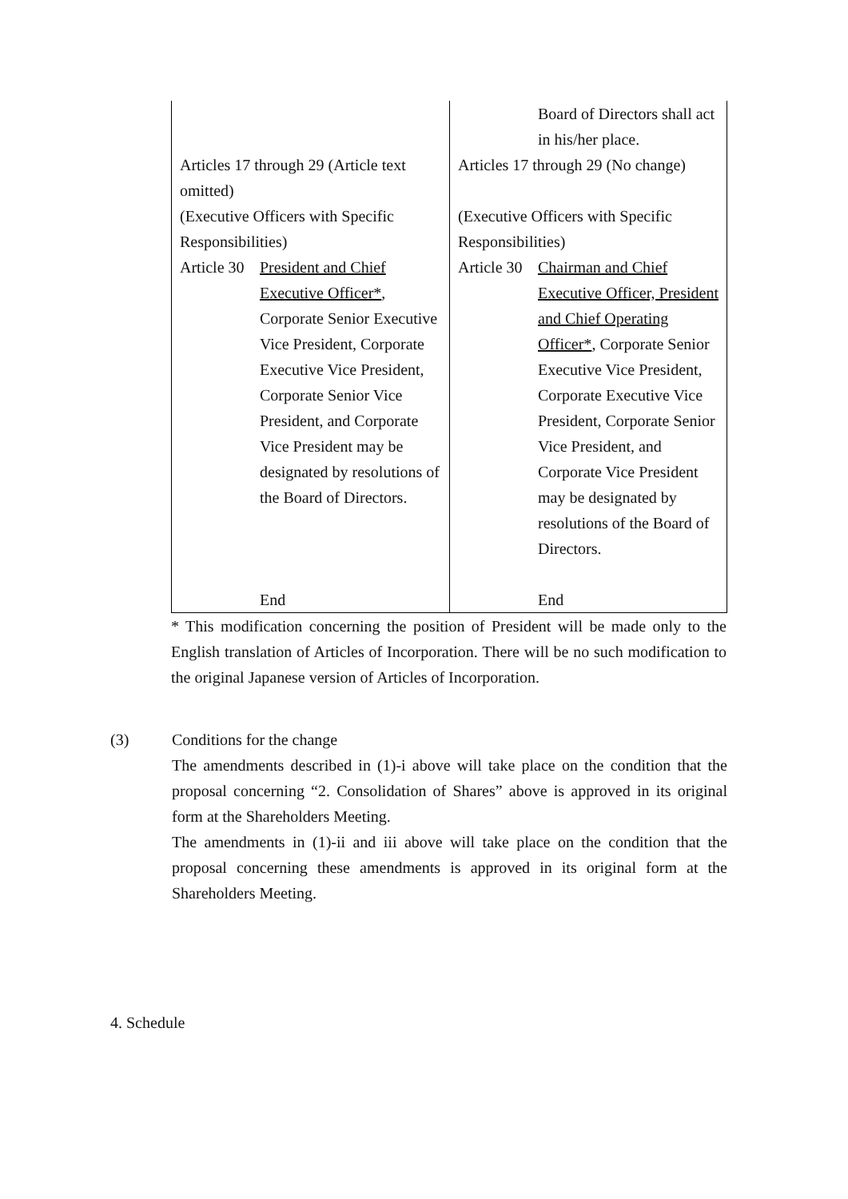| | Board of Directors shall act in his/her place. |
| Articles 17 through 29 (Article text omitted) | Articles 17 through 29 (No change) |
| (Executive Officers with Specific Responsibilities) | (Executive Officers with Specific Responsibilities) |
| Article 30 President and Chief Executive Officer* , Corporate Senior Executive Vice President, Corporate Executive Vice President, Corporate Senior Vice President, and Corporate Vice President may be designated by resolutions of the Board of Directors. End | Article 30 Chairman and Chief Executive Officer, President and Chief Operating Officer* , Corporate Senior Executive Vice President, Corporate Executive Vice President, Corporate Senior Vice President, and Corporate Vice President may be designated by resolutions of the Board of Directors. End |
* This modification concerning the position of President will be made only to the English translation of Articles of Incorporation. There will be no such modification to the original Japanese version of Articles of Incorporation.
(3) Conditions for the change
The amendments described in (1)-i above will take place on the condition that the proposal concerning “2. Consolidation of Shares” above is approved in its original form at the Shareholders Meeting.
The amendments in (1)-ii and iii above will take place on the condition that the proposal concerning these amendments is approved in its original form at the Shareholders Meeting.
4. Schedule